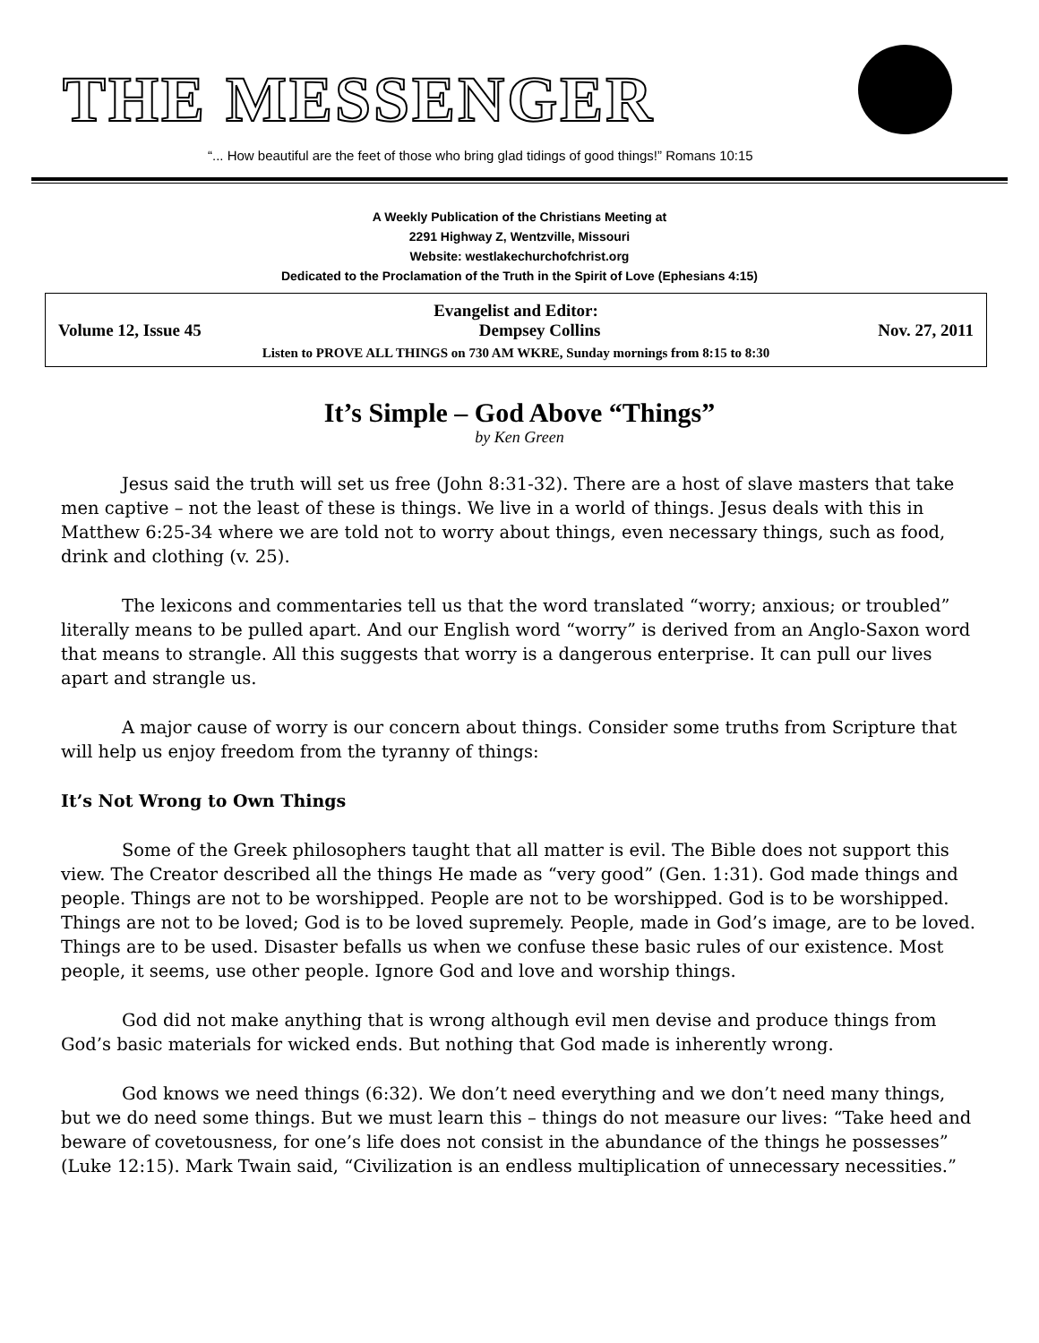THE MESSENGER
“... How beautiful are the feet of those who bring glad tidings of good things!” Romans 10:15
A Weekly Publication of the Christians Meeting at
2291 Highway Z, Wentzville, Missouri
Website: westlakechurchofchrist.org
Dedicated to the Proclamation of the Truth in the Spirit of Love (Ephesians 4:15)
Evangelist and Editor:
Volume 12, Issue 45 Dempsey Collins Nov. 27, 2011
Listen to PROVE ALL THINGS on 730 AM WKRE, Sunday mornings from 8:15 to 8:30
It’s Simple – God Above “Things”
by Ken Green
Jesus said the truth will set us free (John 8:31-32). There are a host of slave masters that take men captive – not the least of these is things. We live in a world of things. Jesus deals with this in Matthew 6:25-34 where we are told not to worry about things, even necessary things, such as food, drink and clothing (v. 25).
The lexicons and commentaries tell us that the word translated “worry; anxious; or troubled” literally means to be pulled apart. And our English word “worry” is derived from an Anglo-Saxon word that means to strangle. All this suggests that worry is a dangerous enterprise. It can pull our lives apart and strangle us.
A major cause of worry is our concern about things. Consider some truths from Scripture that will help us enjoy freedom from the tyranny of things:
It’s Not Wrong to Own Things
Some of the Greek philosophers taught that all matter is evil. The Bible does not support this view. The Creator described all the things He made as “very good” (Gen. 1:31). God made things and people. Things are not to be worshipped. People are not to be worshipped. God is to be worshipped. Things are not to be loved; God is to be loved supremely. People, made in God’s image, are to be loved. Things are to be used. Disaster befalls us when we confuse these basic rules of our existence. Most people, it seems, use other people. Ignore God and love and worship things.
God did not make anything that is wrong although evil men devise and produce things from God’s basic materials for wicked ends. But nothing that God made is inherently wrong.
God knows we need things (6:32). We don’t need everything and we don’t need many things, but we do need some things. But we must learn this – things do not measure our lives: “Take heed and beware of covetousness, for one’s life does not consist in the abundance of the things he possesses” (Luke 12:15). Mark Twain said, “Civilization is an endless multiplication of unnecessary necessities.”